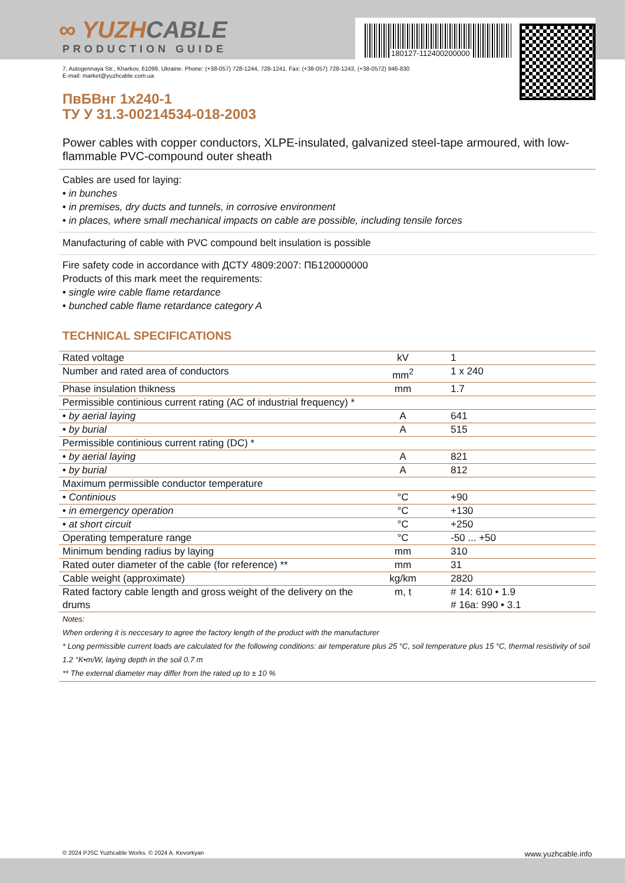∞ YUZHCABLE
PRODUCTION GUIDE
180127-112400200000
7, Autogennaya Str., Kharkov, 61099, Ukraine. Phone: (+38-057) 728-1244, 728-1241. Fax: (+38-057) 728-1243, (+38-0572) 946-830
E-mail: market@yuzhcable.com.ua
ПвБВнг 1x240-1
ТУ У 31.3-00214534-018-2003
Power cables with copper conductors, XLPE-insulated, galvanized steel-tape armoured, with low-flammable PVC-compound outer sheath
Cables are used for laying:
• in bunches
• in premises, dry ducts and tunnels, in corrosive environment
• in places, where small mechanical impacts on cable are possible, including tensile forces
Manufacturing of cable with PVC compound belt insulation is possible
Fire safety code in accordance with ДСТУ 4809:2007: ПБ120000000
Products of this mark meet the requirements:
• single wire cable flame retardance
• bunched cable flame retardance category A
TECHNICAL SPECIFICATIONS
| Rated voltage | kV | 1 |
| Number and rated area of conductors | mm<sup>2</sup> | 1 x 240 |
| Phase insulation thikness | mm | 1.7 |
| Permissible continious current rating (AC of industrial frequency) * | | |
| • by aerial laying | A | 641 |
| • by burial | A | 515 |
| Permissible continious current rating (DC) * | | |
| • by aerial laying | A | 821 |
| • by burial | A | 812 |
| Maximum permissible conductor temperature | | |
| • Continious | °C | +90 |
| • in emergency operation | °C | +130 |
| • at short circuit | °C | +250 |
| Operating temperature range | °C | -50 ... +50 |
| Minimum bending radius by laying | mm | 310 |
| Rated outer diameter of the cable (for reference) ** | mm | 31 |
| Cable weight (approximate) | kg/km | 2820 |
| Rated factory cable length and gross weight of the delivery on the drums | m, t | # 14: 610 • 1.9 # 16a: 990 • 3.1 |
Notes:
When ordering it is neccesary to agree the factory length of the product with the manufacturer
* Long permissible current loads are calculated for the following conditions: air temperature plus 25 °C, soil temperature plus 15 °C, thermal resistivity of soil 1.2 °K•m/W, laying depth in the soil 0.7 m
** The external diameter may differ from the rated up to ± 10 %
© 2024 PJSC Yuzhcable Works. © 2024 A. Kevorkyan www.yuzhcable.info